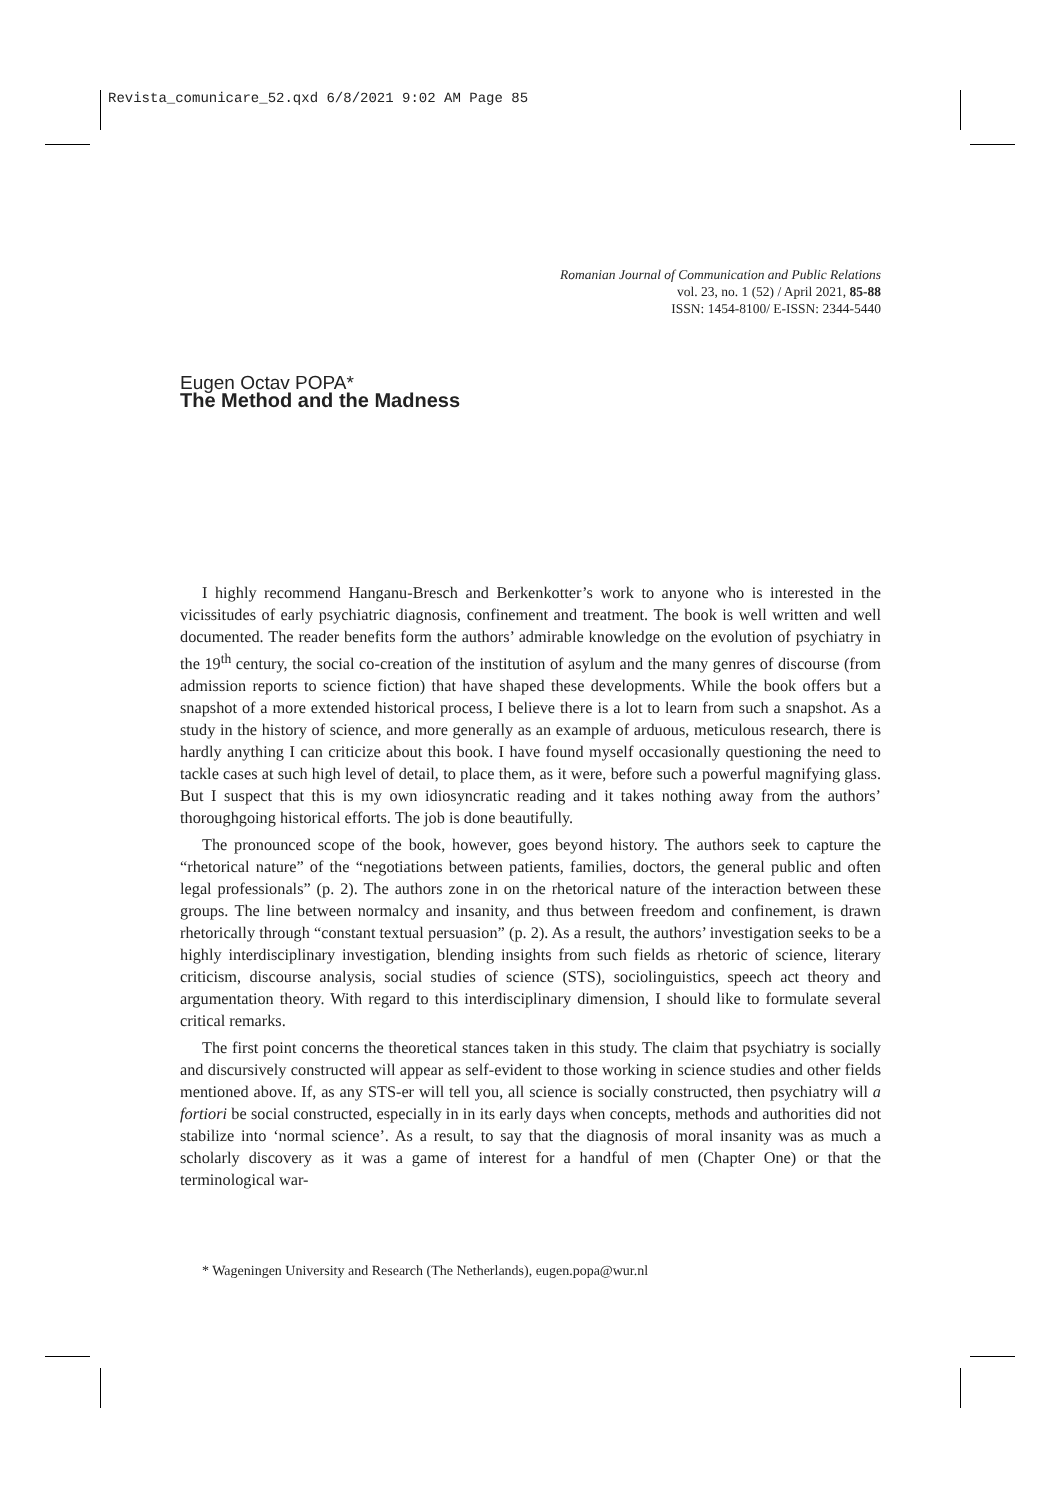Revista_comunicare_52.qxd 6/8/2021 9:02 AM Page 85
Romanian Journal of Communication and Public Relations
vol. 23, no. 1 (52) / April 2021, 85-88
ISSN: 1454-8100/ E-ISSN: 2344-5440
Eugen Octav POPA*
The Method and the Madness
I highly recommend Hanganu-Bresch and Berkenkotter’s work to anyone who is interested in the vicissitudes of early psychiatric diagnosis, confinement and treatment. The book is well written and well documented. The reader benefits form the authors’ admirable knowledge on the evolution of psychiatry in the 19<sup>th</sup> century, the social co-creation of the institution of asylum and the many genres of discourse (from admission reports to science fiction) that have shaped these developments. While the book offers but a snapshot of a more extended historical process, I believe there is a lot to learn from such a snapshot. As a study in the history of science, and more generally as an example of arduous, meticulous research, there is hardly anything I can criticize about this book. I have found myself occasionally questioning the need to tackle cases at such high level of detail, to place them, as it were, before such a powerful magnifying glass. But I suspect that this is my own idiosyncratic reading and it takes nothing away from the authors’ thoroughgoing historical efforts. The job is done beautifully.
The pronounced scope of the book, however, goes beyond history. The authors seek to capture the “rhetorical nature” of the “negotiations between patients, families, doctors, the general public and often legal professionals” (p. 2). The authors zone in on the rhetorical nature of the interaction between these groups. The line between normalcy and insanity, and thus between freedom and confinement, is drawn rhetorically through “constant textual persuasion” (p. 2). As a result, the authors’ investigation seeks to be a highly interdisciplinary investigation, blending insights from such fields as rhetoric of science, literary criticism, discourse analysis, social studies of science (STS), sociolinguistics, speech act theory and argumentation theory. With regard to this interdisciplinary dimension, I should like to formulate several critical remarks.
The first point concerns the theoretical stances taken in this study. The claim that psychiatry is socially and discursively constructed will appear as self-evident to those working in science studies and other fields mentioned above. If, as any STS-er will tell you, all science is socially constructed, then psychiatry will a fortiori be social constructed, especially in in its early days when concepts, methods and authorities did not stabilize into ‘normal science’. As a result, to say that the diagnosis of moral insanity was as much a scholarly discovery as it was a game of interest for a handful of men (Chapter One) or that the terminological war-
* Wageningen University and Research (The Netherlands), eugen.popa@wur.nl